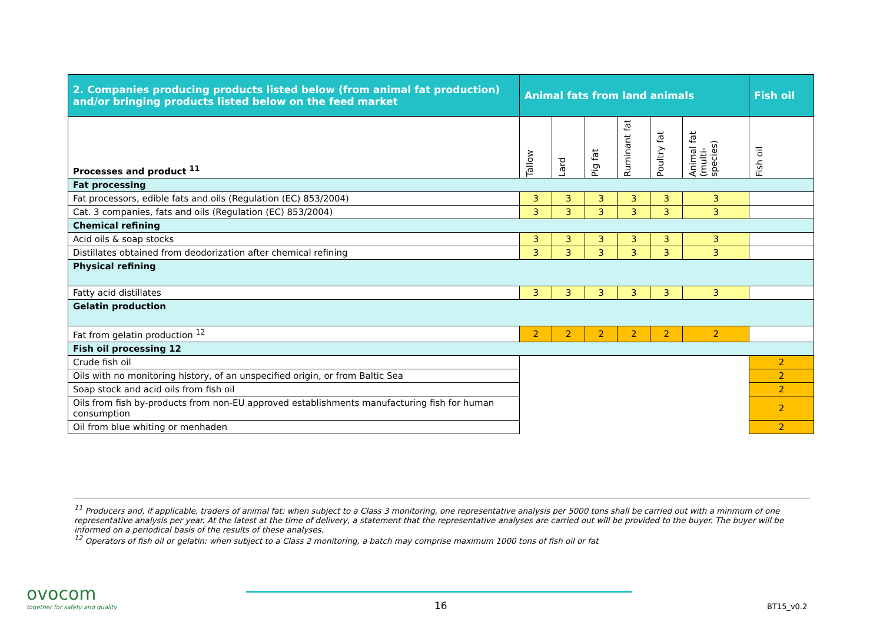| 2. Companies producing products listed below (from animal fat production) and/or bringing products listed below on the feed market | Animal fats from land animals | | | | | | Fish oil |
| --- | --- | --- | --- | --- | --- | --- | --- |
| Processes and product <sup>11</sup> | Tallow | Lard | Pig fat | Ruminant fat | Poultry fat | Animal fat (multi-species) | Fish oil |
| Fat processing | | | | | | | |
| Fat processors, edible fats and oils (Regulation (EC) 853/2004) | 3 | 3 | 3 | 3 | 3 | 3 | |
| Cat. 3 companies, fats and oils (Regulation (EC) 853/2004) | 3 | 3 | 3 | 3 | 3 | 3 | |
| Chemical refining | | | | | | | |
| Acid oils & soap stocks | 3 | 3 | 3 | 3 | 3 | 3 | |
| Distillates obtained from deodorization after chemical refining | 3 | 3 | 3 | 3 | 3 | 3 | |
| Physical refining | | | | | | | |
| Fatty acid distillates | 3 | 3 | 3 | 3 | 3 | 3 | |
| Gelatin production | | | | | | | |
| Fat from gelatin production <sup>12</sup> | 2 | 2 | 2 | 2 | 2 | 2 | |
| Fish oil processing 12 | | | | | | | |
| Crude fish oil | | | | | | | 2 |
| Oils with no monitoring history, of an unspecified origin, or from Baltic Sea | | | | | | | 2 |
| Soap stock and acid oils from fish oil | | | | | | | 2 |
| Oils from fish by-products from non-EU approved establishments manufacturing fish for human consumption | | | | | | | 2 |
| Oil from blue whiting or menhaden | | | | | | | 2 |
<sup>11</sup> Producers and, if applicable, traders of animal fat: when subject to a Class 3 monitoring, one representative analysis per 5000 tons shall be carried out with a minmum of one representative analysis per year. At the latest at the time of delivery, a statement that the representative analyses are carried out will be provided to the buyer. The buyer will be informed on a periodical basis of the results of these analyses.
<sup>12</sup> Operators of fish oil or gelatin: when subject to a Class 2 monitoring, a batch may comprise maximum 1000 tons of fish oil or fat
ovocom
together for safety and quality
16 BT15_v0.2